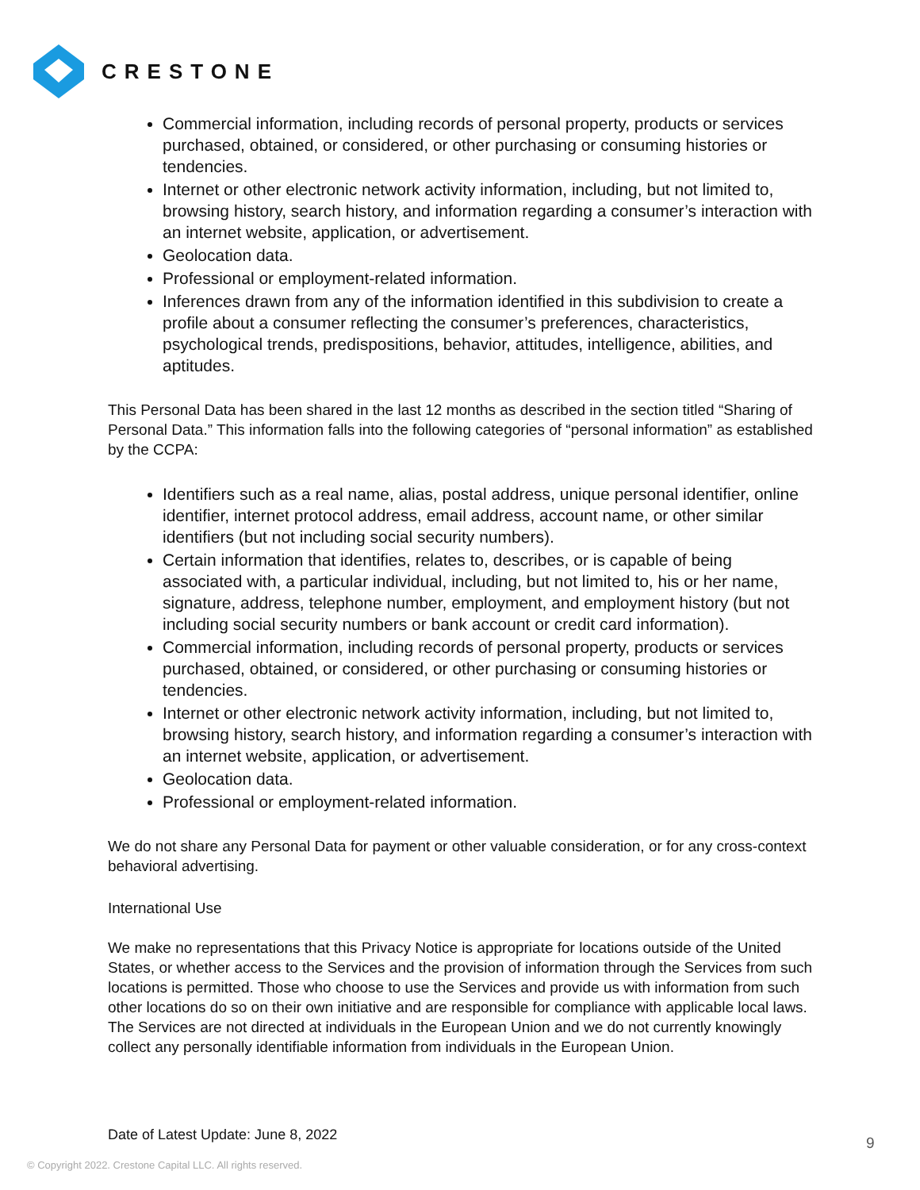CRESTONE
Commercial information, including records of personal property, products or services purchased, obtained, or considered, or other purchasing or consuming histories or tendencies.
Internet or other electronic network activity information, including, but not limited to, browsing history, search history, and information regarding a consumer’s interaction with an internet website, application, or advertisement.
Geolocation data.
Professional or employment-related information.
Inferences drawn from any of the information identified in this subdivision to create a profile about a consumer reflecting the consumer’s preferences, characteristics, psychological trends, predispositions, behavior, attitudes, intelligence, abilities, and aptitudes.
This Personal Data has been shared in the last 12 months as described in the section titled “Sharing of Personal Data.” This information falls into the following categories of “personal information” as established by the CCPA:
Identifiers such as a real name, alias, postal address, unique personal identifier, online identifier, internet protocol address, email address, account name, or other similar identifiers (but not including social security numbers).
Certain information that identifies, relates to, describes, or is capable of being associated with, a particular individual, including, but not limited to, his or her name, signature, address, telephone number, employment, and employment history (but not including social security numbers or bank account or credit card information).
Commercial information, including records of personal property, products or services purchased, obtained, or considered, or other purchasing or consuming histories or tendencies.
Internet or other electronic network activity information, including, but not limited to, browsing history, search history, and information regarding a consumer’s interaction with an internet website, application, or advertisement.
Geolocation data.
Professional or employment-related information.
We do not share any Personal Data for payment or other valuable consideration, or for any cross-context behavioral advertising.
International Use
We make no representations that this Privacy Notice is appropriate for locations outside of the United States, or whether access to the Services and the provision of information through the Services from such locations is permitted. Those who choose to use the Services and provide us with information from such other locations do so on their own initiative and are responsible for compliance with applicable local laws. The Services are not directed at individuals in the European Union and we do not currently knowingly collect any personally identifiable information from individuals in the European Union.
Date of Latest Update: June 8, 2022
9
© Copyright 2022. Crestone Capital LLC. All rights reserved.